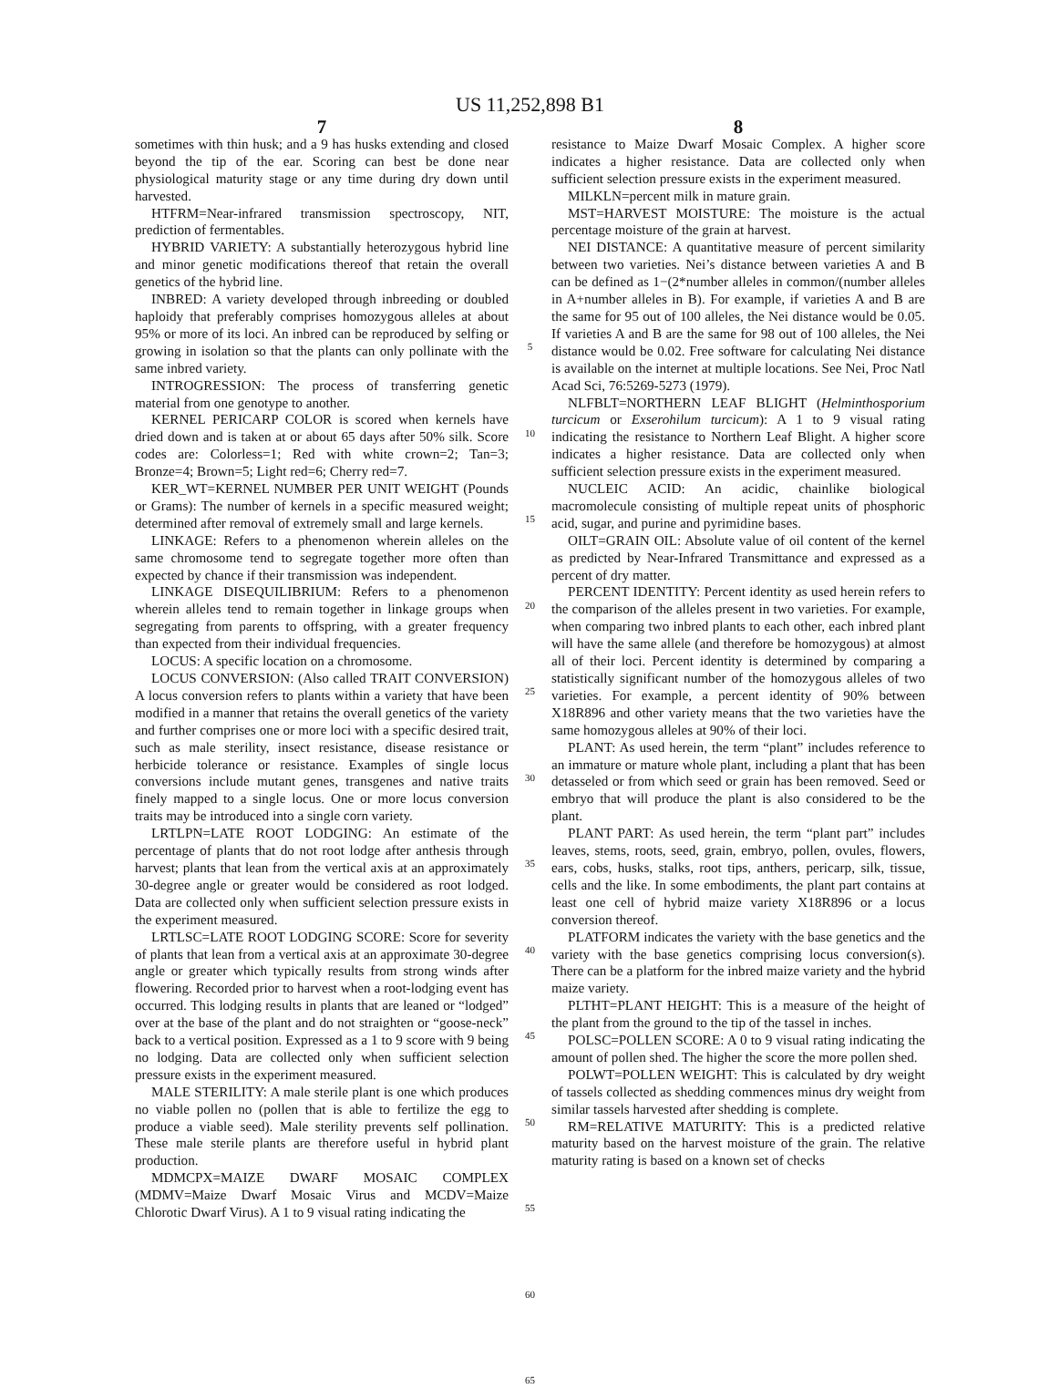US 11,252,898 B1
7
sometimes with thin husk; and a 9 has husks extending and closed beyond the tip of the ear. Scoring can best be done near physiological maturity stage or any time during dry down until harvested.
HTFRM=Near-infrared transmission spectroscopy, NIT, prediction of fermentables.
HYBRID VARIETY: A substantially heterozygous hybrid line and minor genetic modifications thereof that retain the overall genetics of the hybrid line.
INBRED: A variety developed through inbreeding or doubled haploidy that preferably comprises homozygous alleles at about 95% or more of its loci. An inbred can be reproduced by selfing or growing in isolation so that the plants can only pollinate with the same inbred variety.
INTROGRESSION: The process of transferring genetic material from one genotype to another.
KERNEL PERICARP COLOR is scored when kernels have dried down and is taken at or about 65 days after 50% silk. Score codes are: Colorless=1; Red with white crown=2; Tan=3; Bronze=4; Brown=5; Light red=6; Cherry red=7.
KER_WT=KERNEL NUMBER PER UNIT WEIGHT (Pounds or Grams): The number of kernels in a specific measured weight; determined after removal of extremely small and large kernels.
LINKAGE: Refers to a phenomenon wherein alleles on the same chromosome tend to segregate together more often than expected by chance if their transmission was independent.
LINKAGE DISEQUILIBRIUM: Refers to a phenomenon wherein alleles tend to remain together in linkage groups when segregating from parents to offspring, with a greater frequency than expected from their individual frequencies.
LOCUS: A specific location on a chromosome.
LOCUS CONVERSION: (Also called TRAIT CONVERSION) A locus conversion refers to plants within a variety that have been modified in a manner that retains the overall genetics of the variety and further comprises one or more loci with a specific desired trait, such as male sterility, insect resistance, disease resistance or herbicide tolerance or resistance. Examples of single locus conversions include mutant genes, transgenes and native traits finely mapped to a single locus. One or more locus conversion traits may be introduced into a single corn variety.
LRTLPN=LATE ROOT LODGING: An estimate of the percentage of plants that do not root lodge after anthesis through harvest; plants that lean from the vertical axis at an approximately 30-degree angle or greater would be considered as root lodged. Data are collected only when sufficient selection pressure exists in the experiment measured.
LRTLSC=LATE ROOT LODGING SCORE: Score for severity of plants that lean from a vertical axis at an approximate 30-degree angle or greater which typically results from strong winds after flowering. Recorded prior to harvest when a root-lodging event has occurred. This lodging results in plants that are leaned or “lodged” over at the base of the plant and do not straighten or “goose-neck” back to a vertical position. Expressed as a 1 to 9 score with 9 being no lodging. Data are collected only when sufficient selection pressure exists in the experiment measured.
MALE STERILITY: A male sterile plant is one which produces no viable pollen no (pollen that is able to fertilize the egg to produce a viable seed). Male sterility prevents self pollination. These male sterile plants are therefore useful in hybrid plant production.
MDMCPX=MAIZE DWARF MOSAIC COMPLEX (MDMV=Maize Dwarf Mosaic Virus and MCDV=Maize Chlorotic Dwarf Virus). A 1 to 9 visual rating indicating the
5
10
15
20
25
30
35
40
45
50
55
60
65
8
resistance to Maize Dwarf Mosaic Complex. A higher score indicates a higher resistance. Data are collected only when sufficient selection pressure exists in the experiment measured.
MILKLN=percent milk in mature grain.
MST=HARVEST MOISTURE: The moisture is the actual percentage moisture of the grain at harvest.
NEI DISTANCE: A quantitative measure of percent similarity between two varieties. Nei’s distance between varieties A and B can be defined as 1−(2*number alleles in common/(number alleles in A+number alleles in B). For example, if varieties A and B are the same for 95 out of 100 alleles, the Nei distance would be 0.05. If varieties A and B are the same for 98 out of 100 alleles, the Nei distance would be 0.02. Free software for calculating Nei distance is available on the internet at multiple locations. See Nei, Proc Natl Acad Sci, 76:5269-5273 (1979).
NLFBLT=NORTHERN LEAF BLIGHT (Helminthosporium turcicum or Exserohilum turcicum): A 1 to 9 visual rating indicating the resistance to Northern Leaf Blight. A higher score indicates a higher resistance. Data are collected only when sufficient selection pressure exists in the experiment measured.
NUCLEIC ACID: An acidic, chainlike biological macromolecule consisting of multiple repeat units of phosphoric acid, sugar, and purine and pyrimidine bases.
OILT=GRAIN OIL: Absolute value of oil content of the kernel as predicted by Near-Infrared Transmittance and expressed as a percent of dry matter.
PERCENT IDENTITY: Percent identity as used herein refers to the comparison of the alleles present in two varieties. For example, when comparing two inbred plants to each other, each inbred plant will have the same allele (and therefore be homozygous) at almost all of their loci. Percent identity is determined by comparing a statistically significant number of the homozygous alleles of two varieties. For example, a percent identity of 90% between X18R896 and other variety means that the two varieties have the same homozygous alleles at 90% of their loci.
PLANT: As used herein, the term “plant” includes reference to an immature or mature whole plant, including a plant that has been detasseled or from which seed or grain has been removed. Seed or embryo that will produce the plant is also considered to be the plant.
PLANT PART: As used herein, the term “plant part” includes leaves, stems, roots, seed, grain, embryo, pollen, ovules, flowers, ears, cobs, husks, stalks, root tips, anthers, pericarp, silk, tissue, cells and the like. In some embodiments, the plant part contains at least one cell of hybrid maize variety X18R896 or a locus conversion thereof.
PLATFORM indicates the variety with the base genetics and the variety with the base genetics comprising locus conversion(s). There can be a platform for the inbred maize variety and the hybrid maize variety.
PLTHT=PLANT HEIGHT: This is a measure of the height of the plant from the ground to the tip of the tassel in inches.
POLSC=POLLEN SCORE: A 0 to 9 visual rating indicating the amount of pollen shed. The higher the score the more pollen shed.
POLWT=POLLEN WEIGHT: This is calculated by dry weight of tassels collected as shedding commences minus dry weight from similar tassels harvested after shedding is complete.
RM=RELATIVE MATURITY: This is a predicted relative maturity based on the harvest moisture of the grain. The relative maturity rating is based on a known set of checks